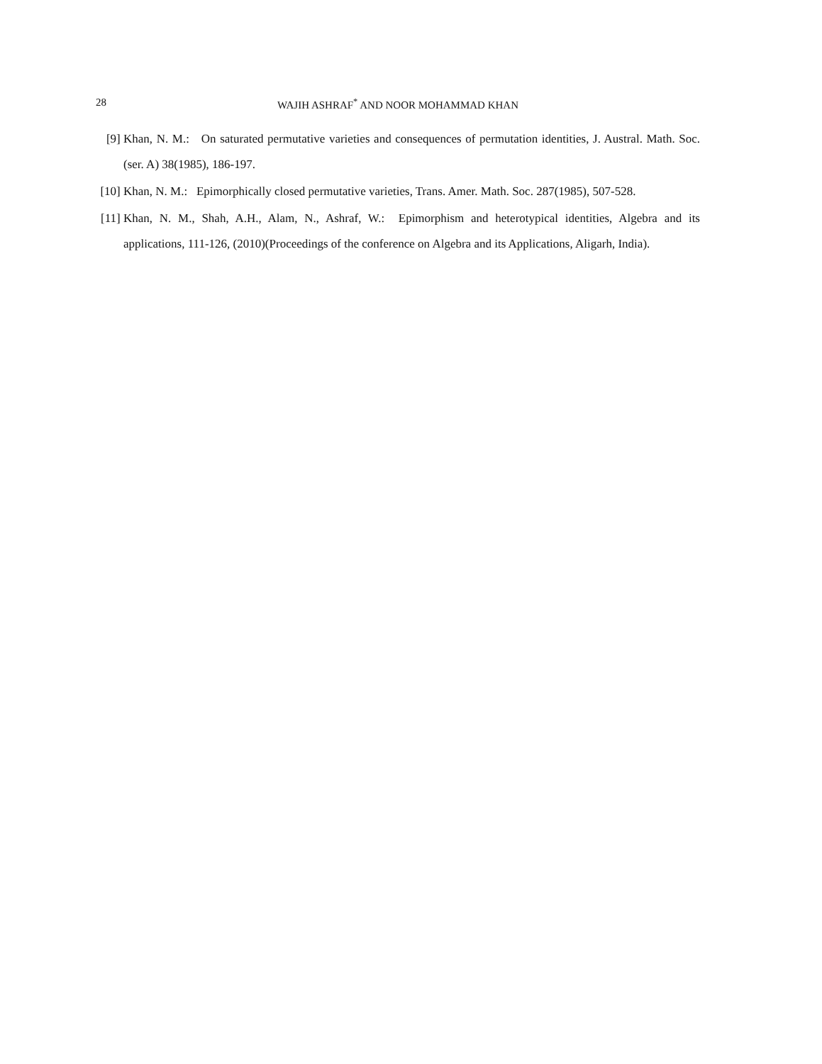28 WAJIH ASHRAF<sup>*</sup> AND NOOR MOHAMMAD KHAN
[9] Khan, N. M.: On saturated permutative varieties and consequences of permutation identities, J. Austral. Math. Soc. (ser. A) 38(1985), 186-197.
[10] Khan, N. M.: Epimorphically closed permutative varieties, Trans. Amer. Math. Soc. 287(1985), 507-528.
[11] Khan, N. M., Shah, A.H., Alam, N., Ashraf, W.: Epimorphism and heterotypical identities, Algebra and its applications, 111-126, (2010)(Proceedings of the conference on Algebra and its Applications, Aligarh, India).